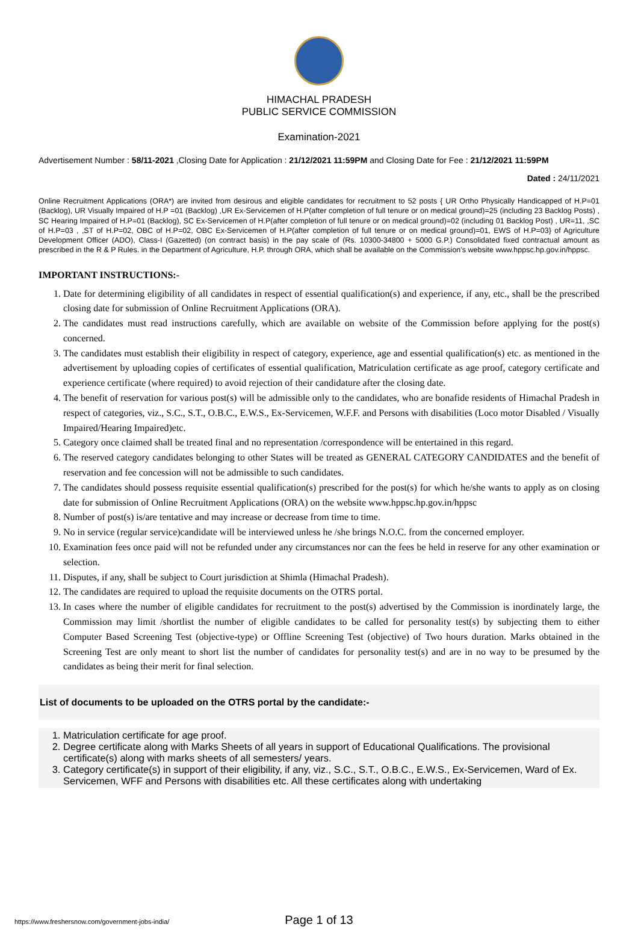HIMACHAL PRADESH
PUBLIC SERVICE COMMISSION
Examination-2021
Advertisement Number : 58/11-2021 ,Closing Date for Application : 21/12/2021 11:59PM and Closing Date for Fee : 21/12/2021 11:59PM
Dated : 24/11/2021
Online Recruitment Applications (ORA*) are invited from desirous and eligible candidates for recruitment to 52 posts { UR Ortho Physically Handicapped of H.P=01 (Backlog), UR Visually Impaired of H.P =01 (Backlog) ,UR Ex-Servicemen of H.P(after completion of full tenure or on medical ground)=25 (including 23 Backlog Posts) , SC Hearing Impaired of H.P=01 (Backlog), SC Ex-Servicemen of H.P(after completion of full tenure or on medical ground)=02 (including 01 Backlog Post) , UR=11, ,SC of H.P=03 , ,ST of H.P=02, OBC of H.P=02, OBC Ex-Servicemen of H.P(after completion of full tenure or on medical ground)=01, EWS of H.P=03} of Agriculture Development Officer (ADO), Class-I (Gazetted) (on contract basis) in the pay scale of (Rs. 10300-34800 + 5000 G.P.) Consolidated fixed contractual amount as prescribed in the R & P Rules. in the Department of Agriculture, H.P. through ORA, which shall be available on the Commission’s website www.hppsc.hp.gov.in/hppsc.
IMPORTANT INSTRUCTIONS:-
1. Date for determining eligibility of all candidates in respect of essential qualification(s) and experience, if any, etc., shall be the prescribed closing date for submission of Online Recruitment Applications (ORA).
2. The candidates must read instructions carefully, which are available on website of the Commission before applying for the post(s) concerned.
3. The candidates must establish their eligibility in respect of category, experience, age and essential qualification(s) etc. as mentioned in the advertisement by uploading copies of certificates of essential qualification, Matriculation certificate as age proof, category certificate and experience certificate (where required) to avoid rejection of their candidature after the closing date.
4. The benefit of reservation for various post(s) will be admissible only to the candidates, who are bonafide residents of Himachal Pradesh in respect of categories, viz., S.C., S.T., O.B.C., E.W.S., Ex-Servicemen, W.F.F. and Persons with disabilities (Loco motor Disabled / Visually Impaired/Hearing Impaired)etc.
5. Category once claimed shall be treated final and no representation /correspondence will be entertained in this regard.
6. The reserved category candidates belonging to other States will be treated as GENERAL CATEGORY CANDIDATES and the benefit of reservation and fee concession will not be admissible to such candidates.
7. The candidates should possess requisite essential qualification(s) prescribed for the post(s) for which he/she wants to apply as on closing date for submission of Online Recruitment Applications (ORA) on the website www.hppsc.hp.gov.in/hppsc
8. Number of post(s) is/are tentative and may increase or decrease from time to time.
9. No in service (regular service)candidate will be interviewed unless he /she brings N.O.C. from the concerned employer.
10. Examination fees once paid will not be refunded under any circumstances nor can the fees be held in reserve for any other examination or selection.
11. Disputes, if any, shall be subject to Court jurisdiction at Shimla (Himachal Pradesh).
12. The candidates are required to upload the requisite documents on the OTRS portal.
13. In cases where the number of eligible candidates for recruitment to the post(s) advertised by the Commission is inordinately large, the Commission may limit /shortlist the number of eligible candidates to be called for personality test(s) by subjecting them to either Computer Based Screening Test (objective-type) or Offline Screening Test (objective) of Two hours duration. Marks obtained in the Screening Test are only meant to short list the number of candidates for personality test(s) and are in no way to be presumed by the candidates as being their merit for final selection.
List of documents to be uploaded on the OTRS portal by the candidate:-
1. Matriculation certificate for age proof.
2. Degree certificate along with Marks Sheets of all years in support of Educational Qualifications. The provisional certificate(s) along with marks sheets of all semesters/ years.
3. Category certificate(s) in support of their eligibility, if any, viz., S.C., S.T., O.B.C., E.W.S., Ex-Servicemen, Ward of Ex. Servicemen, WFF and Persons with disabilities etc. All these certificates along with undertaking
https://www.freshersnow.com/government-jobs-india/ Page 1 of 13